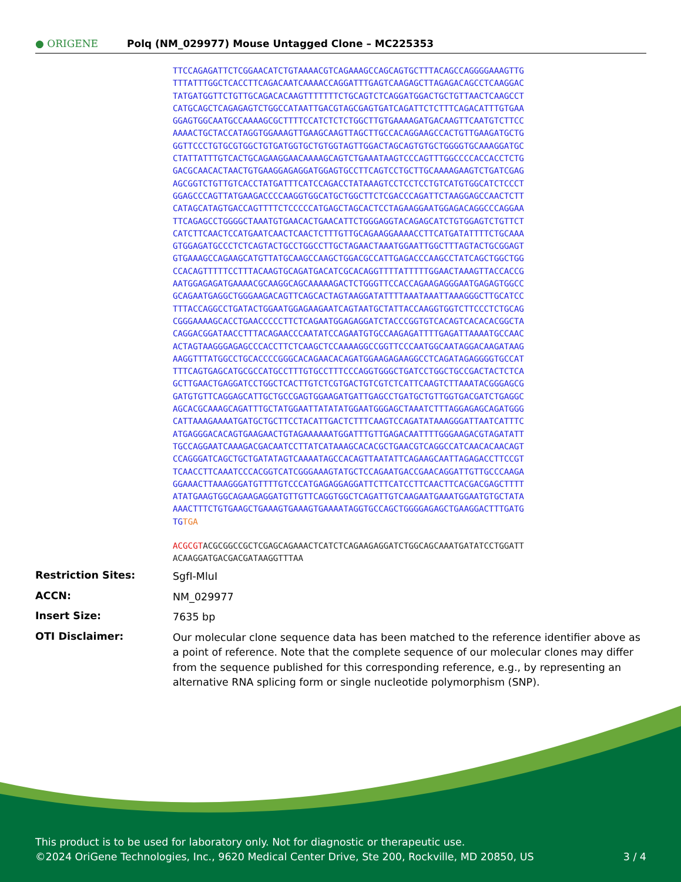● ORIGENE
Polq (NM_029977) Mouse Untagged Clone – MC225353
TTCCAGAGATTCTCGGAACATCTGTAAAACGTCAGAAAGCCAGCAGTGCTTTACAGCCAGGGGAAAGTTG TTTATTTGGCTCACCTTCAGACAATCAAAACCAGGATTTGAGTCAAGAGCTTAGAGACAGCCTCAAGGAC TATGATGGTTCTGTTGCAGACACAAGTTTTTTTCTGCAGTCTCAGGATGGACTGCTGTTAACTCAAGCCT CATGCAGCTCAGAGAGTCTGGCCATAATTGACGTAGCGAGTGATCAGATTCTCTTTCAGACATTTGTGAA GGAGTGGCAATGCCAAAAGCGCTTTTCCATCTCTCTGGCTTGTGAAAAGATGACAAGTTCAATGTCTTCC AAAACTGCTACCATAGGTGGAAAGTTGAAGCAAGTTAGCTTGCCACAGGAAGCCACTGTTGAAGATGCTG GGTTCCCTGTGCGTGGCTGTGATGGTGCTGTGGTAGTTGGACTAGCAGTGTGCTGGGGTGCAAAGGATGC CTATTATTTGTCACTGCAGAAGGAACAAAAGCAGTCTGAAATAAGTCCCAGTTTGGCCCCACCACCTCTG GACGCAACACTAACTGTGAAGGAGAGGATGGAGTGCCTTCAGTCCTGCTTGCAAAAGAAGTCTGATCGAG AGCGGTCTGTTGTCACCTATGATTTCATCCAGACCTATAAAGTCCTCCTCCTGTCATGTGGCATCTCCCT GGAGCCCAGTTATGAAGACCCCAAGGTGGCATGCTGGCTTCTCGACCCAGATTCTAAGGAGCCAACTCTT CATAGCATAGTGACCAGTTTTCTCCCCCATGAGCTAGCACTCCTAGAAGGAATGGAGACAGGCCCAGGAA TTCAGAGCCTGGGGCTAAATGTGAACACTGAACATTCTGGGAGGTACAGAGCATCTGTGGAGTCTGTTCT CATCTTCAACTCCATGAATCAACTCAACTCTTTGTTGCAGAAGGAAAACCTTCATGATATTTTCTGCAAA GTGGAGATGCCCTCTCAGTACTGCCTGGCCTTGCTAGAACTAAATGGAATTGGCTTTAGTACTGCGGAGT GTGAAAGCCAGAAGCATGTTATGCAAGCCAAGCTGGACGCCATTGAGACCCAAGCCTATCAGCTGGCTGG CCACAGTTTTTCCTTTACAAGTGCAGATGACATCGCACAGGTTTTATTTTTGGAACTAAAGTTACCACCG AATGGAGAGATGAAAACGCAAGGCAGCAAAAAGACTCTGGGTTCCACCAGAAGAGGGAATGAGAGTGGCC GCAGAATGAGGCTGGGAAGACAGTTCAGCACTAGTAAGGATATTTTAAATAAATTAAAGGGCTTGCATCC TTTACCAGGCCTGATACTGGAATGGAGAAGAATCAGTAATGCTATTACCAAGGTGGTCTTCCCTCTGCAG CGGGAAAAGCACCTGAACCCCCTTCTCAGAATGGAGAGGATCTACCCGGTGTCACAGTCACACACGGCTA CAGGACGGATAACCTTTACAGAACCCAATATCCAGAATGTGCCAAGAGATTTTGAGATTAAAATGCCAAC ACTAGTAAGGGAGAGCCCACCTTCTCAAGCTCCAAAAGGCCGGTTCCCAATGGCAATAGGACAAGATAAG AAGGTTTATGGCCTGCACCCCGGGCACAGAACACAGATGGAAGAGAAGGCCTCAGATAGAGGGGTGCCAT TTTCAGTGAGCATGCGCCATGCCTTTGTGCCTTTCCCAGGTGGGCTGATCCTGGCTGCCGACTACTCTCA GCTTGAACTGAGGATCCTGGCTCACTTGTCTCGTGACTGTCGTCTCATTCAAGTCTTAAATACGGGAGCG GATGTGTTCAGGAGCATTGCTGCCGAGTGGAAGATGATTGAGCCTGATGCTGTTGGTGACGATCTGAGGC AGCACGCAAAGCAGATTTGCTATGGAATTATATATGGAATGGGAGCTAAATCTTTAGGAGAGCAGATGGG CATTAAAGAAAATGATGCTGCTTCCTACATTGACTCTTTCAAGTCCAGATATAAAGGGATTAATCATTTC ATGAGGGACACAGTGAAGAACTGTAGAAAAAATGGATTTGTTGAGACAATTTTGGGAAGACGTAGATATT TGCCAGGAATCAAAGACGACAATCCTTATCATAAAGCACACGCTGAACGTCAGGCCATCAACACAACAGT CCAGGGATCAGCTGCTGATATAGTCAAAATAGCCACAGTTAATATTCAGAAGCAATTAGAGACCTTCCGT TCAACCTTCAAATCCCACGGTCATCGGGAAAGTATGCTCCAGAATGACCGAACAGGATTGTTGCCCAAGA GGAAACTTAAAGGGATGTTTTGTCCCATGAGAGGAGGATTCTTCATCCTTCAACTTCACGACGAGCTTTT ATATGAAGTGGCAGAAGAGGATGTTGTTCAGGTGGCTCAGATTGTCAAGAATGAAATGGAATGTGCTATA AAACTTTCTGTGAAGCTGAAAGTGAAAGTGAAAATAGGTGCCAGCTGGGGAGAGCTGAAGGACTTTGATG TGTGA
ACGCGTACGCGGCCGCTCGAGCAGAAACTCATCTCAGAAGAGGATCTGGCAGCAAATGATATCCTGGATT ACAAGGATGACGACGATAAGGTTTAA
Restriction Sites:
SgfI-MluI
ACCN:
NM_029977
Insert Size:
7635 bp
OTI Disclaimer:
Our molecular clone sequence data has been matched to the reference identifier above as a point of reference. Note that the complete sequence of our molecular clones may differ from the sequence published for this corresponding reference, e.g., by representing an alternative RNA splicing form or single nucleotide polymorphism (SNP).
This product is to be used for laboratory only. Not for diagnostic or therapeutic use.
©2024 OriGene Technologies, Inc., 9620 Medical Center Drive, Ste 200, Rockville, MD 20850, US 3 / 4